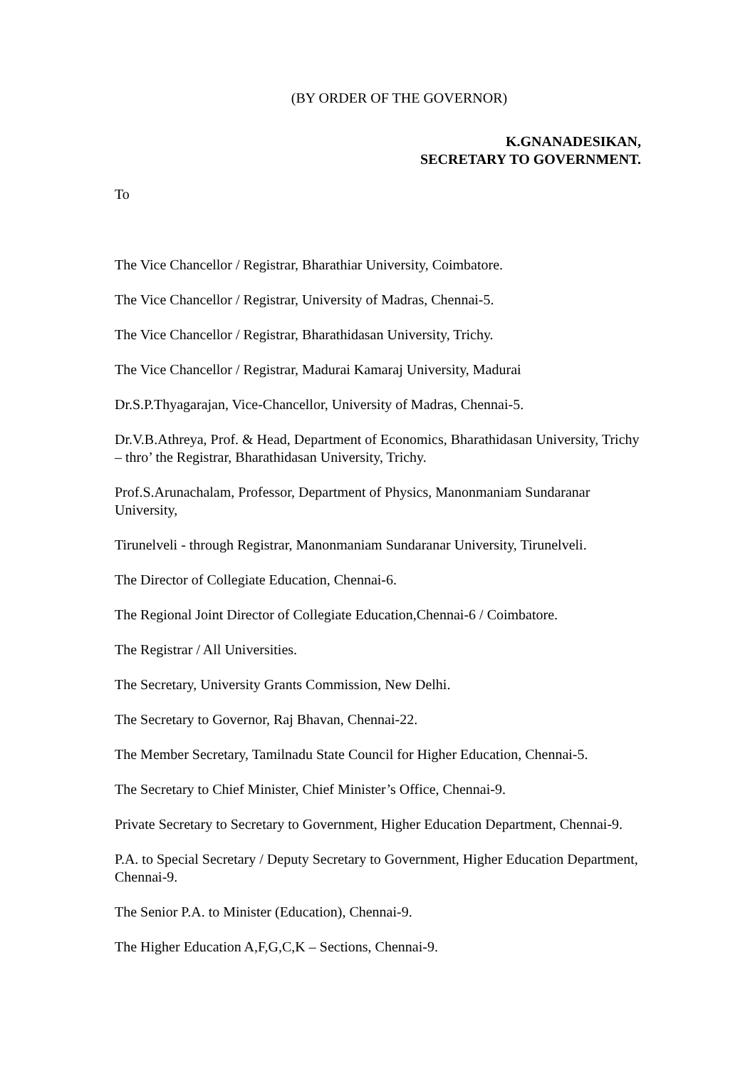(BY ORDER OF THE GOVERNOR)
K.GNANADESIKAN,
SECRETARY TO GOVERNMENT.
To
The Vice Chancellor / Registrar, Bharathiar University, Coimbatore.
The Vice Chancellor / Registrar, University of Madras, Chennai-5.
The Vice Chancellor / Registrar, Bharathidasan University, Trichy.
The Vice Chancellor / Registrar, Madurai Kamaraj University, Madurai
Dr.S.P.Thyagarajan, Vice-Chancellor, University of Madras, Chennai-5.
Dr.V.B.Athreya, Prof. & Head, Department of Economics, Bharathidasan University, Trichy – thro’ the Registrar, Bharathidasan University, Trichy.
Prof.S.Arunachalam, Professor, Department of Physics, Manonmaniam Sundaranar University,
Tirunelveli - through Registrar, Manonmaniam Sundaranar University, Tirunelveli.
The Director of Collegiate Education, Chennai-6.
The Regional Joint Director of Collegiate Education,Chennai-6 / Coimbatore.
The Registrar / All Universities.
The Secretary, University Grants Commission, New Delhi.
The Secretary to Governor, Raj Bhavan, Chennai-22.
The Member Secretary, Tamilnadu State Council for Higher Education, Chennai-5.
The Secretary to Chief Minister, Chief Minister’s Office, Chennai-9.
Private Secretary to Secretary to Government, Higher Education Department, Chennai-9.
P.A. to Special Secretary / Deputy Secretary to Government, Higher Education Department, Chennai-9.
The Senior P.A. to Minister (Education), Chennai-9.
The Higher Education A,F,G,C,K – Sections, Chennai-9.